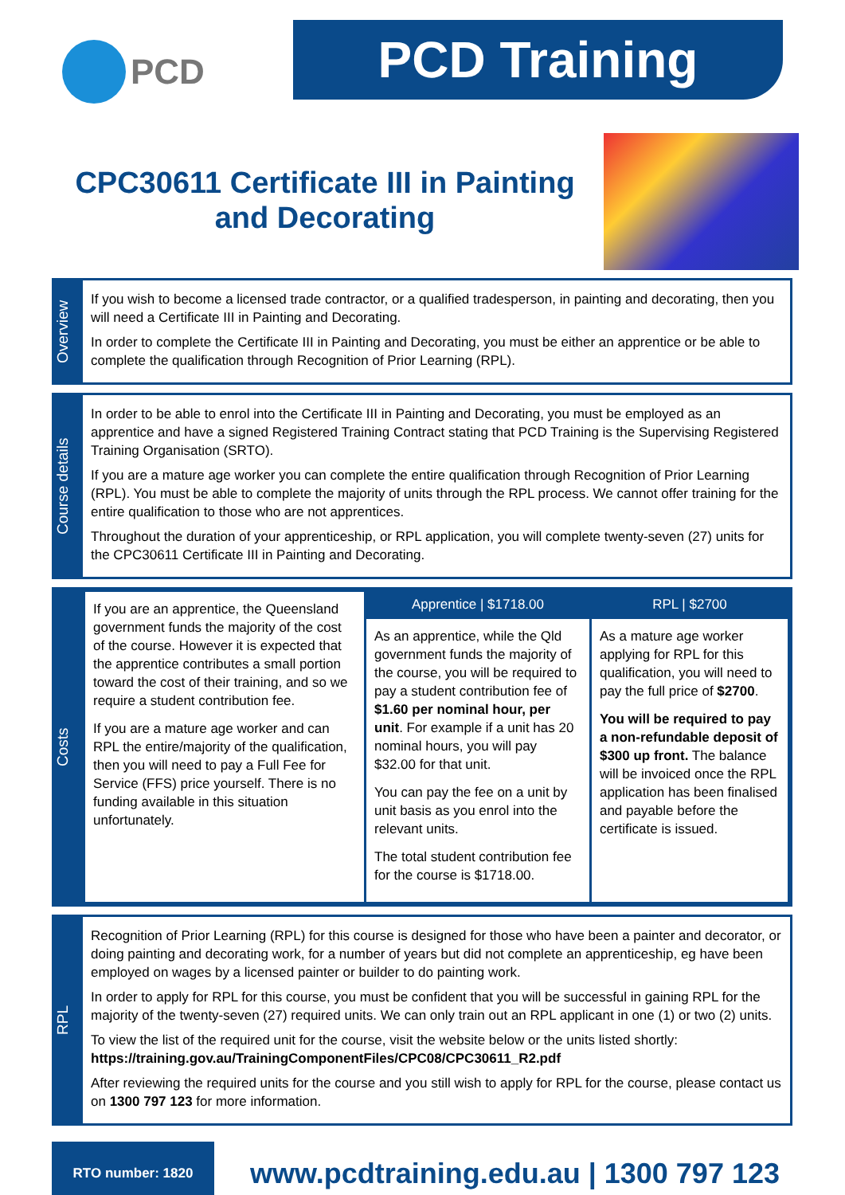PCD
PCD Training
CPC30611 Certificate III in Painting and Decorating
Overview
If you wish to become a licensed trade contractor, or a qualified tradesperson, in painting and decorating, then you will need a Certificate III in Painting and Decorating.
In order to complete the Certificate III in Painting and Decorating, you must be either an apprentice or be able to complete the qualification through Recognition of Prior Learning (RPL).
Course details
In order to be able to enrol into the Certificate III in Painting and Decorating, you must be employed as an apprentice and have a signed Registered Training Contract stating that PCD Training is the Supervising Registered Training Organisation (SRTO).
If you are a mature age worker you can complete the entire qualification through Recognition of Prior Learning (RPL). You must be able to complete the majority of units through the RPL process. We cannot offer training for the entire qualification to those who are not apprentices.
Throughout the duration of your apprenticeship, or RPL application, you will complete twenty-seven (27) units for the CPC30611 Certificate III in Painting and Decorating.
Costs
| If you are an apprentice, the Queensland government funds the majority of the cost of the course. However it is expected that the apprentice contributes a small portion toward the cost of their training, and so we require a student contribution fee. If you are a mature age worker and can RPL the entire/majority of the qualification, then you will need to pay a Full Fee for Service (FFS) price yourself. There is no funding available in this situation unfortunately. | Apprentice / $1718.00 | RPL / $2700 |
| | As an apprentice, while the Qld government funds the majority of the course, you will be required to pay a student contribution fee of $1.60 per nominal hour, per unit . For example if a unit has 20 nominal hours, you will pay $32.00 for that unit. You can pay the fee on a unit by unit basis as you enrol into the relevant units. The total student contribution fee for the course is $1718.00. | As a mature age worker applying for RPL for this qualification, you will need to pay the full price of $2700 . You will be required to pay a non-refundable deposit of $300 up front. The balance will be invoiced once the RPL application has been finalised and payable before the certificate is issued. |
RPL
Recognition of Prior Learning (RPL) for this course is designed for those who have been a painter and decorator, or doing painting and decorating work, for a number of years but did not complete an apprenticeship, eg have been employed on wages by a licensed painter or builder to do painting work.
In order to apply for RPL for this course, you must be confident that you will be successful in gaining RPL for the majority of the twenty-seven (27) required units. We can only train out an RPL applicant in one (1) or two (2) units.
To view the list of the required unit for the course, visit the website below or the units listed shortly: https://training.gov.au/TrainingComponentFiles/CPC08/CPC30611_R2.pdf
After reviewing the required units for the course and you still wish to apply for RPL for the course, please contact us on 1300 797 123 for more information.
RTO number: 1820
www.pcdtraining.edu.au | 1300 797 123